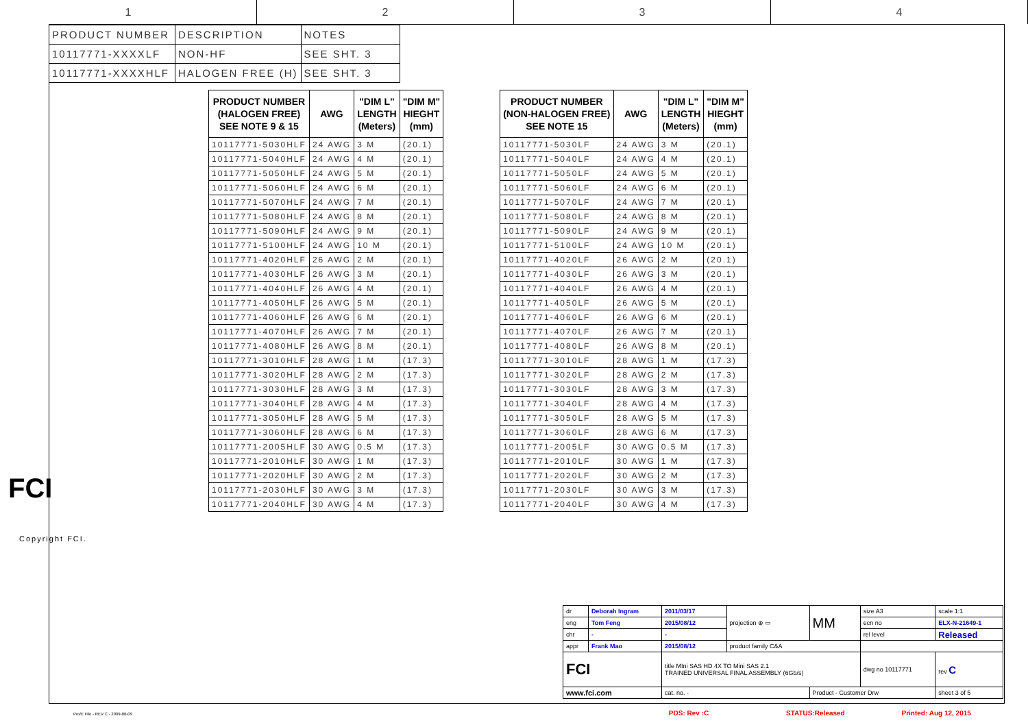1 2 3 4
| PRODUCT NUMBER | DESCRIPTION | NOTES |
| 10117771-XXXXLF | NON-HF | SEE SHT. 3 |
| 10117771-XXXXHLF | HALOGEN FREE (H) | SEE SHT. 3 |
| PRODUCT NUMBER (HALOGEN FREE) SEE NOTE 9 & 15 | AWG | "DIM L" LENGTH (Meters) | "DIM M" HIEGHT (mm) |
| --- | --- | --- | --- |
| 10117771-5030HLF | 24 AWG | 3 M | (20.1) |
| 10117771-5040HLF | 24 AWG | 4 M | (20.1) |
| 10117771-5050HLF | 24 AWG | 5 M | (20.1) |
| 10117771-5060HLF | 24 AWG | 6 M | (20.1) |
| 10117771-5070HLF | 24 AWG | 7 M | (20.1) |
| 10117771-5080HLF | 24 AWG | 8 M | (20.1) |
| 10117771-5090HLF | 24 AWG | 9 M | (20.1) |
| 10117771-5100HLF | 24 AWG | 10 M | (20.1) |
| 10117771-4020HLF | 26 AWG | 2 M | (20.1) |
| 10117771-4030HLF | 26 AWG | 3 M | (20.1) |
| 10117771-4040HLF | 26 AWG | 4 M | (20.1) |
| 10117771-4050HLF | 26 AWG | 5 M | (20.1) |
| 10117771-4060HLF | 26 AWG | 6 M | (20.1) |
| 10117771-4070HLF | 26 AWG | 7 M | (20.1) |
| 10117771-4080HLF | 26 AWG | 8 M | (20.1) |
| 10117771-3010HLF | 28 AWG | 1 M | (17.3) |
| 10117771-3020HLF | 28 AWG | 2 M | (17.3) |
| 10117771-3030HLF | 28 AWG | 3 M | (17.3) |
| 10117771-3040HLF | 28 AWG | 4 M | (17.3) |
| 10117771-3050HLF | 28 AWG | 5 M | (17.3) |
| 10117771-3060HLF | 28 AWG | 6 M | (17.3) |
| 10117771-2005HLF | 30 AWG | 0.5 M | (17.3) |
| 10117771-2010HLF | 30 AWG | 1 M | (17.3) |
| 10117771-2020HLF | 30 AWG | 2 M | (17.3) |
| 10117771-2030HLF | 30 AWG | 3 M | (17.3) |
| 10117771-2040HLF | 30 AWG | 4 M | (17.3) |
| PRODUCT NUMBER (NON-HALOGEN FREE) SEE NOTE 15 | AWG | "DIM L" LENGTH (Meters) | "DIM M" HIEGHT (mm) |
| --- | --- | --- | --- |
| 10117771-5030LF | 24 AWG | 3 M | (20.1) |
| 10117771-5040LF | 24 AWG | 4 M | (20.1) |
| 10117771-5050LF | 24 AWG | 5 M | (20.1) |
| 10117771-5060LF | 24 AWG | 6 M | (20.1) |
| 10117771-5070LF | 24 AWG | 7 M | (20.1) |
| 10117771-5080LF | 24 AWG | 8 M | (20.1) |
| 10117771-5090LF | 24 AWG | 9 M | (20.1) |
| 10117771-5100LF | 24 AWG | 10 M | (20.1) |
| 10117771-4020LF | 26 AWG | 2 M | (20.1) |
| 10117771-4030LF | 26 AWG | 3 M | (20.1) |
| 10117771-4040LF | 26 AWG | 4 M | (20.1) |
| 10117771-4050LF | 26 AWG | 5 M | (20.1) |
| 10117771-4060LF | 26 AWG | 6 M | (20.1) |
| 10117771-4070LF | 26 AWG | 7 M | (20.1) |
| 10117771-4080LF | 26 AWG | 8 M | (20.1) |
| 10117771-3010LF | 28 AWG | 1 M | (17.3) |
| 10117771-3020LF | 28 AWG | 2 M | (17.3) |
| 10117771-3030LF | 28 AWG | 3 M | (17.3) |
| 10117771-3040LF | 28 AWG | 4 M | (17.3) |
| 10117771-3050LF | 28 AWG | 5 M | (17.3) |
| 10117771-3060LF | 28 AWG | 6 M | (17.3) |
| 10117771-2005LF | 30 AWG | 0.5 M | (17.3) |
| 10117771-2010LF | 30 AWG | 1 M | (17.3) |
| 10117771-2020LF | 30 AWG | 2 M | (17.3) |
| 10117771-2030LF | 30 AWG | 3 M | (17.3) |
| 10117771-2040LF | 30 AWG | 4 M | (17.3) |
FCI
Copyright FCI.
| dr | Deborah Ingram | 2011/03/17 | projection ⊕ ▭ | MM | size A3 | scale 1:1 |
| eng | Tom Feng | 2015/08/12 | | | ecn no | ELX-N-21649-1 |
| chr | - | - | | | rel level | Released |
| appr | Frank Mao | 2015/08/12 | product family C&A | | | |
| FCI | | title MIni SAS HD 4X TO Mini SAS 2.1 TRAINED UNIVERSAL FINAL ASSEMBLY (6Gb/s) | | | dwg no 10117771 | rev C |
| www.fci.com | | cat. no. - | | Product - Customer Drw | | sheet 3 of 5 |
Pro/E File - REV C - 2009-06-09 PDS: Rev :C STATUS:Released Printed: Aug 12, 2015